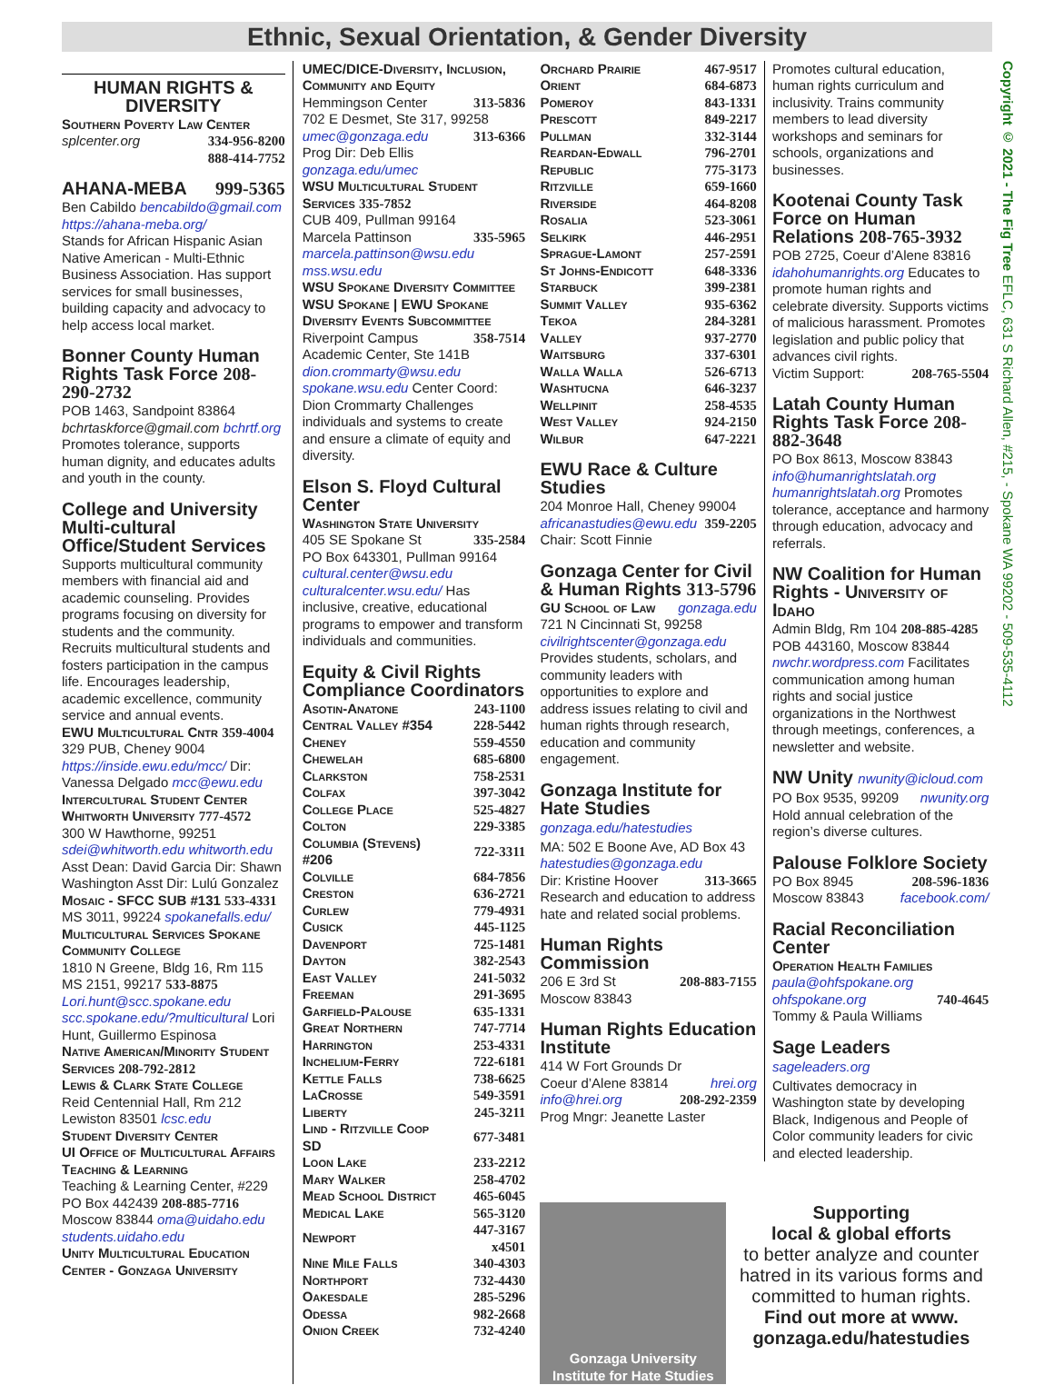Ethnic, Sexual Orientation, & Gender Diversity
HUMAN RIGHTS & DIVERSITY
Southern Poverty Law Center
splcenter.org 334-956-8200
888-414-7752
AHANA-MEBA 999-5365
Ben Cabildo bencabildo@gmail.com https://ahana-meba.org/
Stands for African Hispanic Asian Native American - Multi-Ethnic Business Association. Has support services for small businesses, building capacity and advocacy to help access local market.
Bonner County Human Rights Task Force 208-290-2732
POB 1463, Sandpoint 83864
bchrtaskforce@gmail.com bchrtf.org
Promotes tolerance, supports human dignity, and educates adults and youth in the county.
College and University Multi-cultural Office/Student Services
Supports multicultural community members with financial aid and academic counseling. Provides programs focusing on diversity for students and the community. Recruits multicultural students and fosters participation in the campus life. Encourages leadership, academic excellence, community service and annual events.
EWU Multicultural Cntr 359-4004
329 PUB, Cheney 9004 https://inside.ewu.edu/mcc/ Dir: Vanessa Delgado mcc@ewu.edu
Intercultural Student Center
Whitworth University 777-4572
300 W Hawthorne, 99251 sdei@whitworth.edu whitworth.edu Asst Dean: David Garcia Dir: Shawn Washington Asst Dir: Lulú Gonzalez
Mosaic - SFCC SUB #131 533-4331
MS 3011, 99224 spokanefalls.edu/
Multicultural Services Spokane Community College
1810 N Greene, Bldg 16, Rm 115 MS 2151, 99217 533-8875 Lori.hunt@scc.spokane.edu scc.spokane.edu/?multicultural Lori Hunt, Guillermo Espinosa
Native American/Minority Student Services 208-792-2812
Lewis & Clark State College
Reid Centennial Hall, Rm 212 Lewiston 83501 lcsc.edu
Student Diversity Center
UI Office of Multicultural Affairs Teaching & Learning
Teaching & Learning Center, #229 PO Box 442439 208-885-7716 Moscow 83844 oma@uidaho.edu students.uidaho.edu
Unity Multicultural Education Center - Gonzaga University
UMEC/DICE-Diversity, Inclusion, Community and Equity
Hemmingson Center 313-5836
702 E Desmet, Ste 317, 99258
umec@gonzaga.edu 313-6366
Prog Dir: Deb Ellis gonzaga.edu/umec
WSU Multicultural Student Services 335-7852
CUB 409, Pullman 99164
Marcela Pattinson 335-5965
marcela.pattinson@wsu.edu mss.wsu.edu
WSU Spokane Diversity Committee WSU Spokane | EWU Spokane Diversity Events Subcommittee
Riverpoint Campus 358-7514
Academic Center, Ste 141B dion.crommarty@wsu.edu spokane.wsu.edu Center Coord: Dion Crommarty Challenges individuals and systems to create and ensure a climate of equity and diversity.
Elson S. Floyd Cultural Center
Washington State University
405 SE Spokane St 335-2584
PO Box 643301, Pullman 99164 cultural.center@wsu.edu culturalcenter.wsu.edu/ Has inclusive, creative, educational programs to empower and transform individuals and communities.
Equity & Civil Rights Compliance Coordinators
| Asotin-Anatone | 243-1100 |
| Central Valley #354 | 228-5442 |
| Cheney | 559-4550 |
| Chewelah | 685-6800 |
| Clarkston | 758-2531 |
| Colfax | 397-3042 |
| College Place | 525-4827 |
| Colton | 229-3385 |
| Columbia (Stevens) #206 | 722-3311 |
| Colville | 684-7856 |
| Creston | 636-2721 |
| Curlew | 779-4931 |
| Cusick | 445-1125 |
| Davenport | 725-1481 |
| Dayton | 382-2543 |
| East Valley | 241-5032 |
| Freeman | 291-3695 |
| Garfield-Palouse | 635-1331 |
| Great Northern | 747-7714 |
| Harrington | 253-4331 |
| Inchelium-Ferry | 722-6181 |
| Kettle Falls | 738-6625 |
| LaCrosse | 549-3591 |
| Liberty | 245-3211 |
| Lind - Ritzville Coop SD | 677-3481 |
| Loon Lake | 233-2212 |
| Mary Walker | 258-4702 |
| Mead School District | 465-6045 |
| Medical Lake | 565-3120 |
| Newport | 447-3167 x4501 |
| Nine Mile Falls | 340-4303 |
| Northport | 732-4430 |
| Oakesdale | 285-5296 |
| Odessa | 982-2668 |
| Onion Creek | 732-4240 |
| Orchard Prairie | 467-9517 |
| Orient | 684-6873 |
| Pomeroy | 843-1331 |
| Prescott | 849-2217 |
| Pullman | 332-3144 |
| Reardan-Edwall | 796-2701 |
| Republic | 775-3173 |
| Ritzville | 659-1660 |
| Riverside | 464-8208 |
| Rosalia | 523-3061 |
| Selkirk | 446-2951 |
| Sprague-Lamont | 257-2591 |
| St Johns-Endicott | 648-3336 |
| Starbuck | 399-2381 |
| Summit Valley | 935-6362 |
| Tekoa | 284-3281 |
| Valley | 937-2770 |
| Waitsburg | 337-6301 |
| Walla Walla | 526-6713 |
| Washtucna | 646-3237 |
| Wellpinit | 258-4535 |
| West Valley | 924-2150 |
| Wilbur | 647-2221 |
EWU Race & Culture Studies
204 Monroe Hall, Cheney 99004
africanastudies@ewu.edu 359-2205
Chair: Scott Finnie
Gonzaga Center for Civil & Human Rights 313-5796
GU School of Law gonzaga.edu
721 N Cincinnati St, 99258 civilrightscenter@gonzaga.edu Provides students, scholars, and community leaders with opportunities to explore and address issues relating to civil and human rights through research, education and community engagement.
Gonzaga Institute for Hate Studies gonzaga.edu/hatestudies
MA: 502 E Boone Ave, AD Box 43 hatestudies@gonzaga.edu
Dir: Kristine Hoover 313-3665
Research and education to address hate and related social problems.
Human Rights Commission
206 E 3rd St 208-883-7155
Moscow 83843
Human Rights Education Institute
414 W Fort Grounds Dr
Coeur d’Alene 83814 hrei.org
info@hrei.org 208-292-2359
Prog Mngr: Jeanette Laster
Promotes cultural education, human rights curriculum and inclusivity. Trains community members to lead diversity workshops and seminars for schools, organizations and businesses.
Kootenai County Task Force on Human Relations 208-765-3932
POB 2725, Coeur d’Alene 83816 idahohumanrights.org Educates to promote human rights and celebrate diversity. Supports victims of malicious harassment. Promotes legislation and public policy that advances civil rights.
Victim Support: 208-765-5504
Latah County Human Rights Task Force 208-882-3648
PO Box 8613, Moscow 83843 info@humanrightslatah.org humanrightslatah.org Promotes tolerance, acceptance and harmony through education, advocacy and referrals.
NW Coalition for Human Rights - University of Idaho
Admin Bldg, Rm 104 208-885-4285 POB 443160, Moscow 83844 nwchr.wordpress.com Facilitates communication among human rights and social justice organizations in the Northwest through meetings, conferences, a newsletter and website.
NW Unity nwunity@icloud.com
PO Box 9535, 99209 nwunity.org
Hold annual celebration of the region’s diverse cultures.
Palouse Folklore Society
PO Box 8945 208-596-1836
Moscow 83843 facebook.com/
Racial Reconciliation Center
Operation Health Families
paula@ohfspokane.org
ohfspokane.org 740-4645
Tommy & Paula Williams
Sage Leaders sageleaders.org
Cultivates democracy in Washington state by developing Black, Indigenous and People of Color community leaders for civic and elected leadership.
Gonzaga University
Institute for Hate Studies
Supporting
local & global efforts
to better analyze and counter hatred in its various forms and committed to human rights.
Find out more at www. gonzaga.edu/hatestudies
Copyright © 2021 - The Fig Tree EFLC, 631 S Richard Allen, #215, - Spokane WA 99202 - 509-535-4112